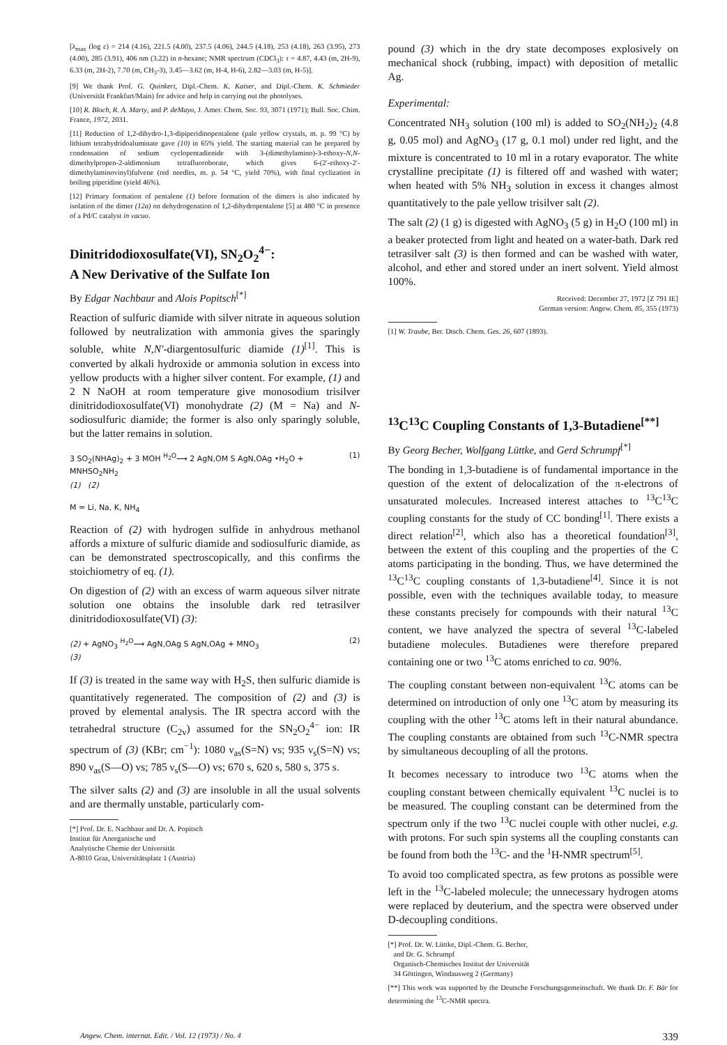[λ<sub>max</sub> (log ε) = 214 (4.16), 221.5 (4.00), 237.5 (4.06), 244.5 (4.18), 253 (4.18), 263 (3.95), 273 (4.00), 285 (3.91), 406 nm (3.22) in n-hexane; NMR spectrum (CDCl<sub>3</sub>): τ = 4.87, 4.43 (m, 2H-9), 6.33 (m, 2H-2), 7.70 (m, CH<sub>3</sub>-3), 3.45—3.62 (m, H-4, H-6), 2.82—3.03 (m, H-5)].
[9] We thank Prof. G. Quinkert, Dipl.-Chem. K. Kaiser, and Dipl.-Chem. K. Schmieder (Universität Frankfurt/Main) for advice and help in carrying out the photolyses.
[10] R. Bloch, R. A. Marty, and P. deMayo, J. Amer. Chem. Soc. 93, 3071 (1971); Bull. Soc. Chim. France, 1972, 2031.
[11] Reduction of 1,2-dihydro-1,3-dipiperidinopentalene (pale yellow crystals, m. p. 99 °C) by lithium tetrahydridoaluminate gave (10) in 65% yield. The starting material can be prepared by condensation of sodium cyclopentadienide with 3-(dimethylamino)-3-ethoxy-N,N-dimethylpropen-2-aldimonium tetrafluoroborate, which gives 6-(2′-ethoxy-2′-dimethylaminovinyl)fulvene (red needles, m. p. 54 °C, yield 70%), with final cyclization in boiling piperidine (yield 46%).
[12] Primary formation of pentalene (1) before formation of the dimers is also indicated by isolation of the dimer (12a) on dehydrogenation of 1,2-dihydropentalene [5] at 480 °C in presence of a Pd/C catalyst in vacuo.
Dinitridodioxosulfate(VI), SN<sub>2</sub>O<sub>2</sub><sup>4−</sup>:
A New Derivative of the Sulfate Ion
By Edgar Nachbaur and Alois Popitsch<sup>[*]</sup>
Reaction of sulfuric diamide with silver nitrate in aqueous solution followed by neutralization with ammonia gives the sparingly soluble, white N,N′-diargentosulfuric diamide (1)<sup>[1]</sup>. This is converted by alkali hydroxide or ammonia solution in excess into yellow products with a higher silver content. For example, (1) and 2 N NaOH at room temperature give monosodium trisilver dinitridodioxosulfate(VI) monohydrate (2) (M = Na) and N-sodiosulfuric diamide; the former is also only sparingly soluble, but the latter remains in solution.
3 SO<sub>2</sub>(NHAg)<sub>2</sub> + 3 MOH <sup>H<sub>2</sub>O</sup>⟶ 2 AgN,OM S AgN,OAg •H<sub>2</sub>O + MNHSO<sub>2</sub>NH<sub>2</sub>
(1) (2) (1)
M = Li, Na, K, NH<sub>4</sub>
Reaction of (2) with hydrogen sulfide in anhydrous methanol affords a mixture of sulfuric diamide and sodiosulfuric diamide, as can be demonstrated spectroscopically, and this confirms the stoichiometry of eq. (1).
On digestion of (2) with an excess of warm aqueous silver nitrate solution one obtains the insoluble dark red tetrasilver dinitridodioxosulfate(VI) (3):
(2) + AgNO<sub>3</sub> <sup>H<sub>2</sub>O</sup>⟶ AgN,OAg S AgN,OAg + MNO<sub>3</sub>
(3) (2)
If (3) is treated in the same way with H<sub>2</sub>S, then sulfuric diamide is quantitatively regenerated. The composition of (2) and (3) is proved by elemental analysis. The IR spectra accord with the tetrahedral structure (C<sub>2v</sub>) assumed for the SN<sub>2</sub>O<sub>2</sub><sup>4−</sup> ion: IR spectrum of (3) (KBr; cm<sup>−1</sup>): 1080 ν<sub>as</sub>(S=N) vs; 935 ν<sub>s</sub>(S=N) vs; 890 ν<sub>as</sub>(S—O) vs; 785 ν<sub>s</sub>(S—O) vs; 670 s, 620 s, 580 s, 375 s.
The silver salts (2) and (3) are insoluble in all the usual solvents and are thermally unstable, particularly com-
[*] Prof. Dr. E. Nachbaur and Dr. A. Popitsch
Institut für Anorganische und
Analytische Chemie der Universität
A-8010 Graz, Universitätsplatz 1 (Austria)
pound (3) which in the dry state decomposes explosively on mechanical shock (rubbing, impact) with deposition of metallic Ag.
Experimental:
Concentrated NH<sub>3</sub> solution (100 ml) is added to SO<sub>2</sub>(NH<sub>2</sub>)<sub>2</sub> (4.8 g, 0.05 mol) and AgNO<sub>3</sub> (17 g, 0.1 mol) under red light, and the mixture is concentrated to 10 ml in a rotary evaporator. The white crystalline precipitate (1) is filtered off and washed with water; when heated with 5% NH<sub>3</sub> solution in excess it changes almost quantitatively to the pale yellow trisilver salt (2).
The salt (2) (1 g) is digested with AgNO<sub>3</sub> (5 g) in H<sub>2</sub>O (100 ml) in a beaker protected from light and heated on a water-bath. Dark red tetrasilver salt (3) is then formed and can be washed with water, alcohol, and ether and stored under an inert solvent. Yield almost 100%.
Received: December 27, 1972 [Z 791 IE]
German version: Angew. Chem. 85, 355 (1973)
[1] W. Traube, Ber. Dtsch. Chem. Ges. 26, 607 (1893).
<sup>13</sup>C<sup>13</sup>C Coupling Constants of 1,3-Butadiene<sup>[**]</sup>
By Georg Becher, Wolfgang Lüttke, and Gerd Schrumpf<sup>[*]</sup>
The bonding in 1,3-butadiene is of fundamental importance in the question of the extent of delocalization of the π-electrons of unsaturated molecules. Increased interest attaches to <sup>13</sup>C<sup>13</sup>C coupling constants for the study of CC bonding<sup>[1]</sup>. There exists a direct relation<sup>[2]</sup>, which also has a theoretical foundation<sup>[3]</sup>, between the extent of this coupling and the properties of the C atoms participating in the bonding. Thus, we have determined the <sup>13</sup>C<sup>13</sup>C coupling constants of 1,3-butadiene<sup>[4]</sup>. Since it is not possible, even with the techniques available today, to measure these constants precisely for compounds with their natural <sup>13</sup>C content, we have analyzed the spectra of several <sup>13</sup>C-labeled butadiene molecules. Butadienes were therefore prepared containing one or two <sup>13</sup>C atoms enriched to ca. 90%.
The coupling constant between non-equivalent <sup>13</sup>C atoms can be determined on introduction of only one <sup>13</sup>C atom by measuring its coupling with the other <sup>13</sup>C atoms left in their natural abundance. The coupling constants are obtained from such <sup>13</sup>C-NMR spectra by simultaneous decoupling of all the protons.
It becomes necessary to introduce two <sup>13</sup>C atoms when the coupling constant between chemically equivalent <sup>13</sup>C nuclei is to be measured. The coupling constant can be determined from the spectrum only if the two <sup>13</sup>C nuclei couple with other nuclei, e.g. with protons. For such spin systems all the coupling constants can be found from both the <sup>13</sup>C- and the <sup>1</sup>H-NMR spectrum<sup>[5]</sup>.
To avoid too complicated spectra, as few protons as possible were left in the <sup>13</sup>C-labeled molecule; the unnecessary hydrogen atoms were replaced by deuterium, and the spectra were observed under D-decoupling conditions.
[*] Prof. Dr. W. Lüttke, Dipl.-Chem. G. Becher,
and Dr. G. Schrumpf
Organisch-Chemisches Institut der Universität
34 Göttingen, Windausweg 2 (Germany)
[**] This work was supported by the Deutsche Forschungsgemeinschaft. We thank Dr. F. Bär for determining the <sup>13</sup>C-NMR spectra.
Angew. Chem. internat. Edit. / Vol. 12 (1973) / No. 4 339